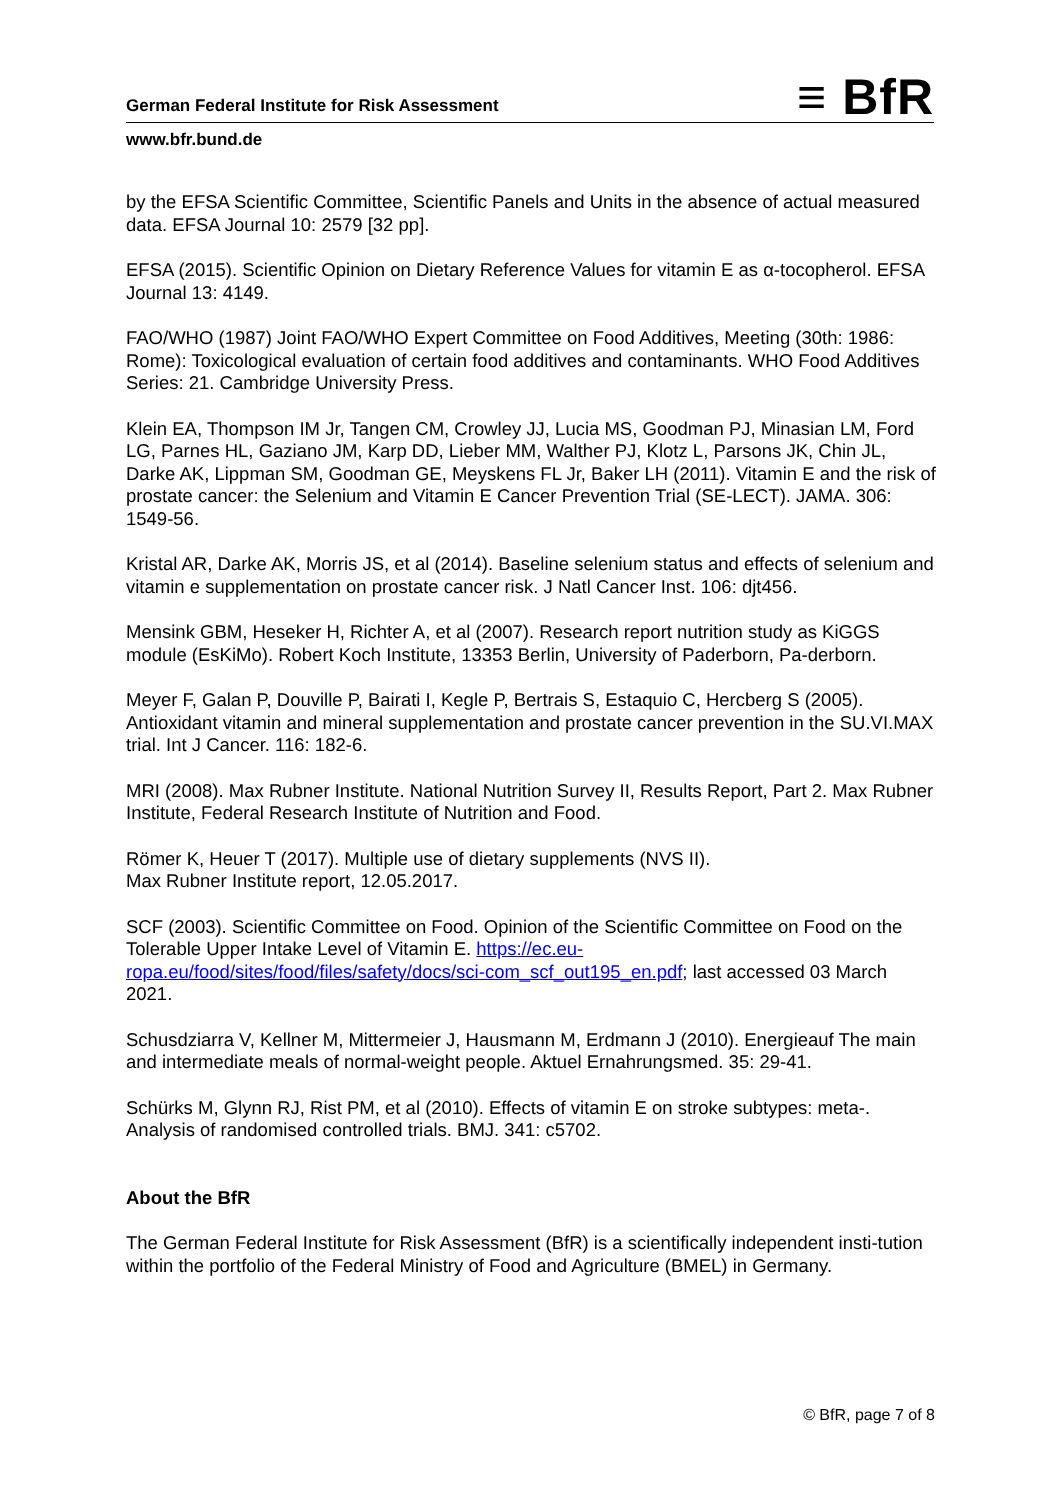German Federal Institute for Risk Assessment ≡ BfR
www.bfr.bund.de
by the EFSA Scientific Committee, Scientific Panels and Units in the absence of actual measured data. EFSA Journal 10: 2579 [32 pp].
EFSA (2015). Scientific Opinion on Dietary Reference Values for vitamin E as α-tocopherol. EFSA Journal 13: 4149.
FAO/WHO (1987) Joint FAO/WHO Expert Committee on Food Additives, Meeting (30th: 1986: Rome): Toxicological evaluation of certain food additives and contaminants. WHO Food Additives Series: 21. Cambridge University Press.
Klein EA, Thompson IM Jr, Tangen CM, Crowley JJ, Lucia MS, Goodman PJ, Minasian LM, Ford LG, Parnes HL, Gaziano JM, Karp DD, Lieber MM, Walther PJ, Klotz L, Parsons JK, Chin JL, Darke AK, Lippman SM, Goodman GE, Meyskens FL Jr, Baker LH (2011). Vitamin E and the risk of prostate cancer: the Selenium and Vitamin E Cancer Prevention Trial (SE-LECT). JAMA. 306: 1549-56.
Kristal AR, Darke AK, Morris JS, et al (2014). Baseline selenium status and effects of selenium and vitamin e supplementation on prostate cancer risk. J Natl Cancer Inst. 106: djt456.
Mensink GBM, Heseker H, Richter A, et al (2007). Research report nutrition study as KiGGS module (EsKiMo). Robert Koch Institute, 13353 Berlin, University of Paderborn, Pa-derborn.
Meyer F, Galan P, Douville P, Bairati I, Kegle P, Bertrais S, Estaquio C, Hercberg S (2005). Antioxidant vitamin and mineral supplementation and prostate cancer prevention in the SU.VI.MAX trial. Int J Cancer. 116: 182-6.
MRI (2008). Max Rubner Institute. National Nutrition Survey II, Results Report, Part 2. Max Rubner Institute, Federal Research Institute of Nutrition and Food.
Römer K, Heuer T (2017). Multiple use of dietary supplements (NVS II).
Max Rubner Institute report, 12.05.2017.
SCF (2003). Scientific Committee on Food. Opinion of the Scientific Committee on Food on the Tolerable Upper Intake Level of Vitamin E. https://ec.eu-ropa.eu/food/sites/food/files/safety/docs/sci-com_scf_out195_en.pdf; last accessed 03 March 2021.
Schusdziarra V, Kellner M, Mittermeier J, Hausmann M, Erdmann J (2010). Energieauf The main and intermediate meals of normal-weight people. Aktuel Ernahrungsmed. 35: 29-41.
Schürks M, Glynn RJ, Rist PM, et al (2010). Effects of vitamin E on stroke subtypes: meta-. Analysis of randomised controlled trials. BMJ. 341: c5702.
About the BfR
The German Federal Institute for Risk Assessment (BfR) is a scientifically independent insti-tution within the portfolio of the Federal Ministry of Food and Agriculture (BMEL) in Germany.
© BfR, page 7 of 8